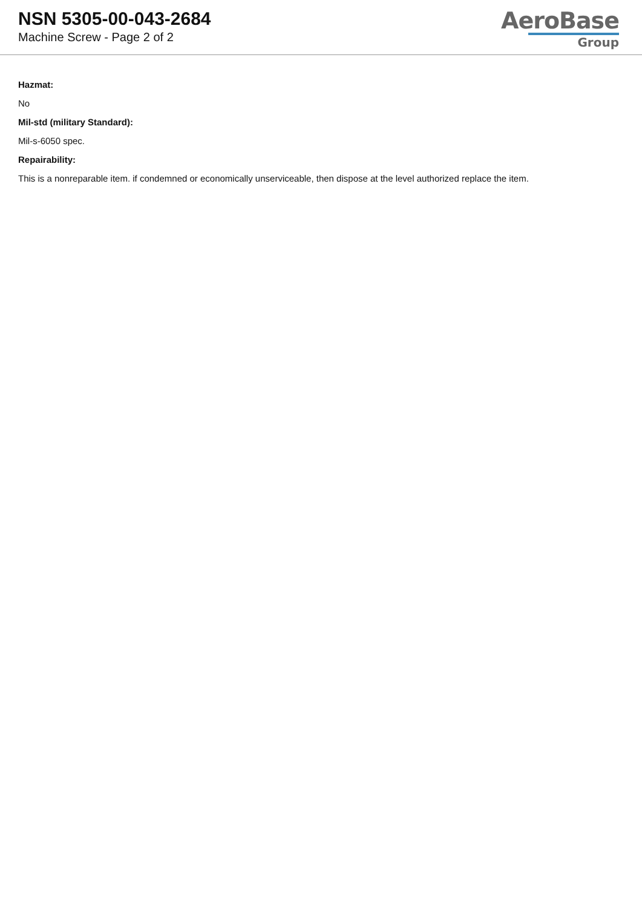NSN 5305-00-043-2684
Machine Screw - Page 2 of 2
AeroBase
Group
Hazmat:
No
Mil-std (military Standard):
Mil-s-6050 spec.
Repairability:
This is a nonreparable item. if condemned or economically unserviceable, then dispose at the level authorized replace the item.